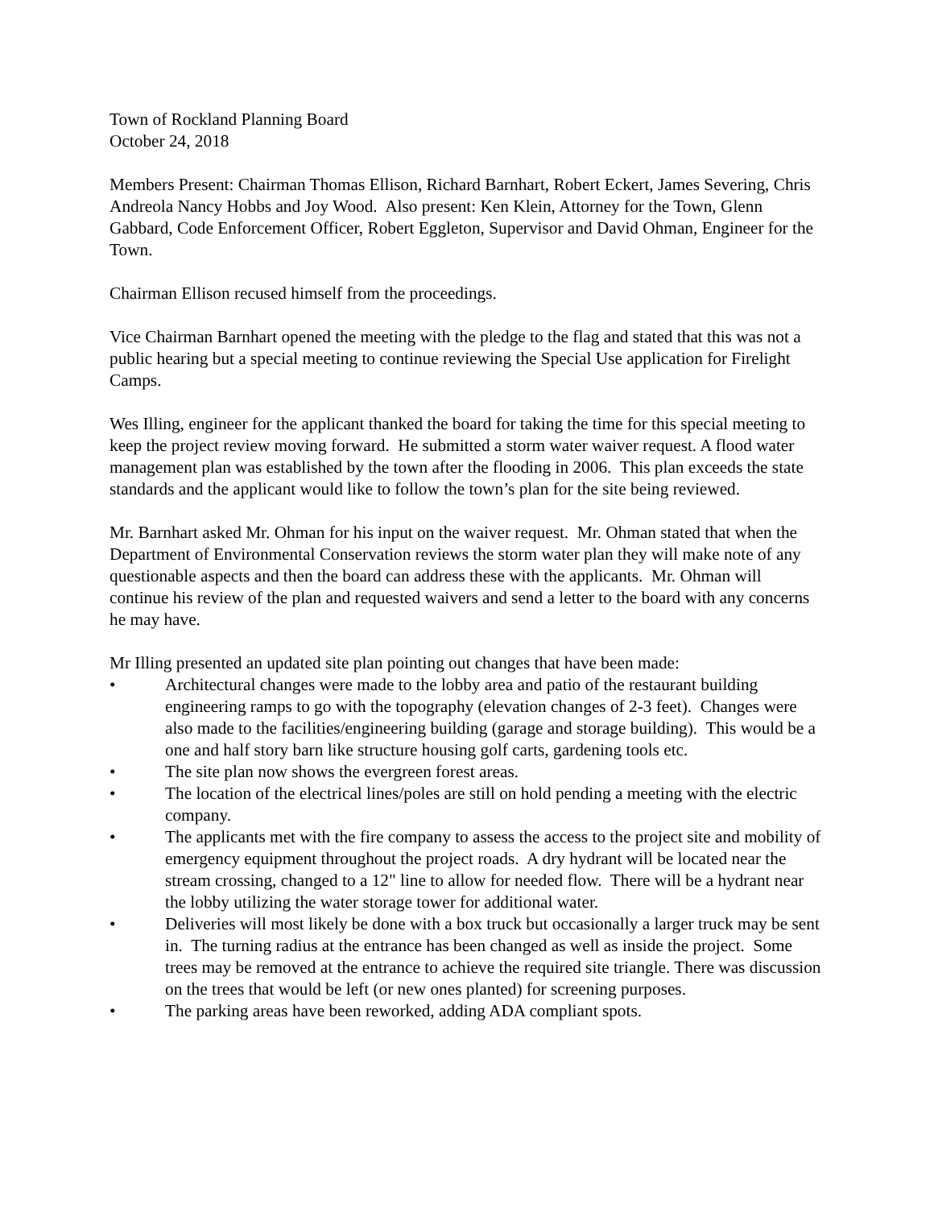Town of Rockland Planning Board
October 24, 2018
Members Present: Chairman Thomas Ellison, Richard Barnhart, Robert Eckert, James Severing, Chris Andreola Nancy Hobbs and Joy Wood. Also present: Ken Klein, Attorney for the Town, Glenn Gabbard, Code Enforcement Officer, Robert Eggleton, Supervisor and David Ohman, Engineer for the Town.
Chairman Ellison recused himself from the proceedings.
Vice Chairman Barnhart opened the meeting with the pledge to the flag and stated that this was not a public hearing but a special meeting to continue reviewing the Special Use application for Firelight Camps.
Wes Illing, engineer for the applicant thanked the board for taking the time for this special meeting to keep the project review moving forward. He submitted a storm water waiver request. A flood water management plan was established by the town after the flooding in 2006. This plan exceeds the state standards and the applicant would like to follow the town’s plan for the site being reviewed.
Mr. Barnhart asked Mr. Ohman for his input on the waiver request. Mr. Ohman stated that when the Department of Environmental Conservation reviews the storm water plan they will make note of any questionable aspects and then the board can address these with the applicants. Mr. Ohman will continue his review of the plan and requested waivers and send a letter to the board with any concerns he may have.
Mr Illing presented an updated site plan pointing out changes that have been made:
• Architectural changes were made to the lobby area and patio of the restaurant building engineering ramps to go with the topography (elevation changes of 2-3 feet). Changes were also made to the facilities/engineering building (garage and storage building). This would be a one and half story barn like structure housing golf carts, gardening tools etc.
• The site plan now shows the evergreen forest areas.
• The location of the electrical lines/poles are still on hold pending a meeting with the electric company.
• The applicants met with the fire company to assess the access to the project site and mobility of emergency equipment throughout the project roads. A dry hydrant will be located near the stream crossing, changed to a 12" line to allow for needed flow. There will be a hydrant near the lobby utilizing the water storage tower for additional water.
• Deliveries will most likely be done with a box truck but occasionally a larger truck may be sent in. The turning radius at the entrance has been changed as well as inside the project. Some trees may be removed at the entrance to achieve the required site triangle. There was discussion on the trees that would be left (or new ones planted) for screening purposes.
• The parking areas have been reworked, adding ADA compliant spots.